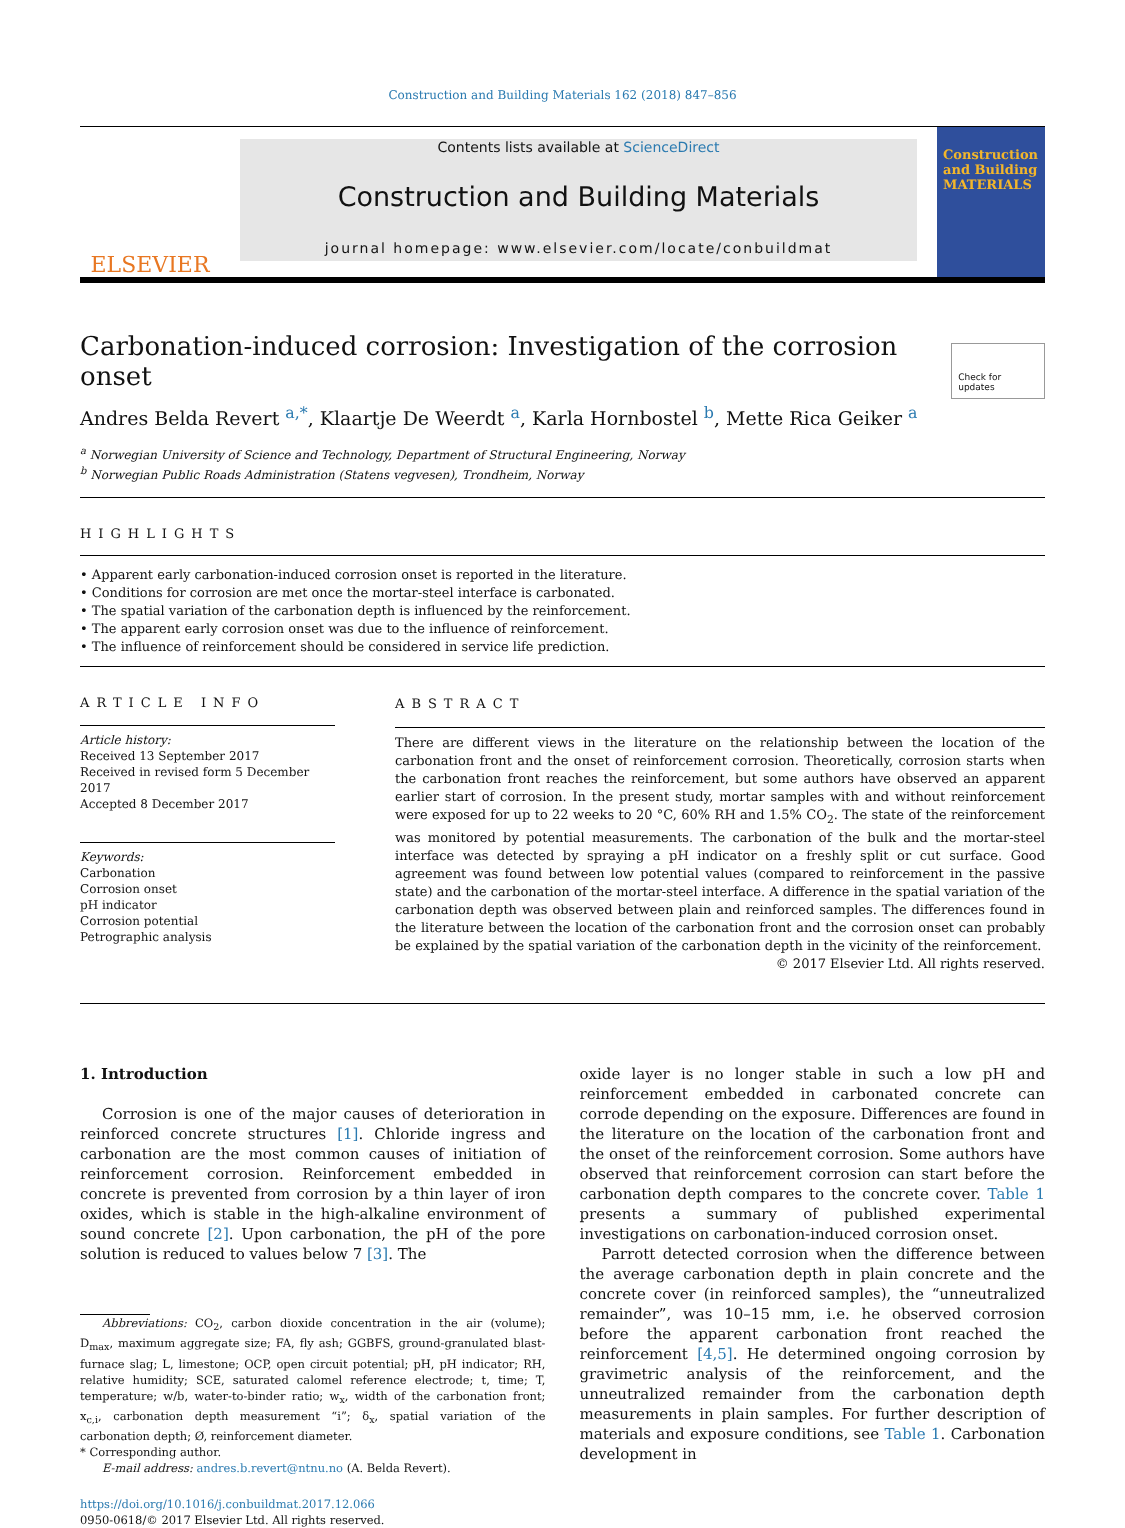Construction and Building Materials 162 (2018) 847–856
ELSEVIER
Contents lists available at ScienceDirect
Construction and Building Materials
journal homepage: www.elsevier.com/locate/conbuildmat
Construction and Building MATERIALS
Carbonation-induced corrosion: Investigation of the corrosion onset
Check for updates
Andres Belda Revert <sup>a,*</sup>, Klaartje De Weerdt <sup>a</sup>, Karla Hornbostel <sup>b</sup>, Mette Rica Geiker <sup>a</sup>
<sup>a</sup> Norwegian University of Science and Technology, Department of Structural Engineering, Norway
<sup>b</sup> Norwegian Public Roads Administration (Statens vegvesen), Trondheim, Norway
HIGHLIGHTS
• Apparent early carbonation-induced corrosion onset is reported in the literature.
• Conditions for corrosion are met once the mortar-steel interface is carbonated.
• The spatial variation of the carbonation depth is influenced by the reinforcement.
• The apparent early corrosion onset was due to the influence of reinforcement.
• The influence of reinforcement should be considered in service life prediction.
ARTICLE INFO
Article history:
Received 13 September 2017
Received in revised form 5 December 2017
Accepted 8 December 2017
Keywords:
Carbonation
Corrosion onset
pH indicator
Corrosion potential
Petrographic analysis
ABSTRACT
There are different views in the literature on the relationship between the location of the carbonation front and the onset of reinforcement corrosion. Theoretically, corrosion starts when the carbonation front reaches the reinforcement, but some authors have observed an apparent earlier start of corrosion. In the present study, mortar samples with and without reinforcement were exposed for up to 22 weeks to 20 °C, 60% RH and 1.5% CO<sub>2</sub>. The state of the reinforcement was monitored by potential measurements. The carbonation of the bulk and the mortar-steel interface was detected by spraying a pH indicator on a freshly split or cut surface. Good agreement was found between low potential values (compared to reinforcement in the passive state) and the carbonation of the mortar-steel interface. A difference in the spatial variation of the carbonation depth was observed between plain and reinforced samples. The differences found in the literature between the location of the carbonation front and the corrosion onset can probably be explained by the spatial variation of the carbonation depth in the vicinity of the reinforcement.
© 2017 Elsevier Ltd. All rights reserved.
1. Introduction
Corrosion is one of the major causes of deterioration in reinforced concrete structures [1]. Chloride ingress and carbonation are the most common causes of initiation of reinforcement corrosion. Reinforcement embedded in concrete is prevented from corrosion by a thin layer of iron oxides, which is stable in the high-alkaline environment of sound concrete [2]. Upon carbonation, the pH of the pore solution is reduced to values below 7 [3]. The
Abbreviations: CO<sub>2</sub>, carbon dioxide concentration in the air (volume); D<sub>max</sub>, maximum aggregate size; FA, fly ash; GGBFS, ground-granulated blast-furnace slag; L, limestone; OCP, open circuit potential; pH, pH indicator; RH, relative humidity; SCE, saturated calomel reference electrode; t, time; T, temperature; w/b, water-to-binder ratio; w<sub>x</sub>, width of the carbonation front; x<sub>c,i</sub>, carbonation depth measurement “i”; δ<sub>x</sub>, spatial variation of the carbonation depth; Ø, reinforcement diameter.
* Corresponding author.
E-mail address: andres.b.revert@ntnu.no (A. Belda Revert).
https://doi.org/10.1016/j.conbuildmat.2017.12.066
0950-0618/© 2017 Elsevier Ltd. All rights reserved.
oxide layer is no longer stable in such a low pH and reinforcement embedded in carbonated concrete can corrode depending on the exposure. Differences are found in the literature on the location of the carbonation front and the onset of the reinforcement corrosion. Some authors have observed that reinforcement corrosion can start before the carbonation depth compares to the concrete cover. Table 1 presents a summary of published experimental investigations on carbonation-induced corrosion onset.
Parrott detected corrosion when the difference between the average carbonation depth in plain concrete and the concrete cover (in reinforced samples), the “unneutralized remainder”, was 10–15 mm, i.e. he observed corrosion before the apparent carbonation front reached the reinforcement [4,5]. He determined ongoing corrosion by gravimetric analysis of the reinforcement, and the unneutralized remainder from the carbonation depth measurements in plain samples. For further description of materials and exposure conditions, see Table 1. Carbonation development in